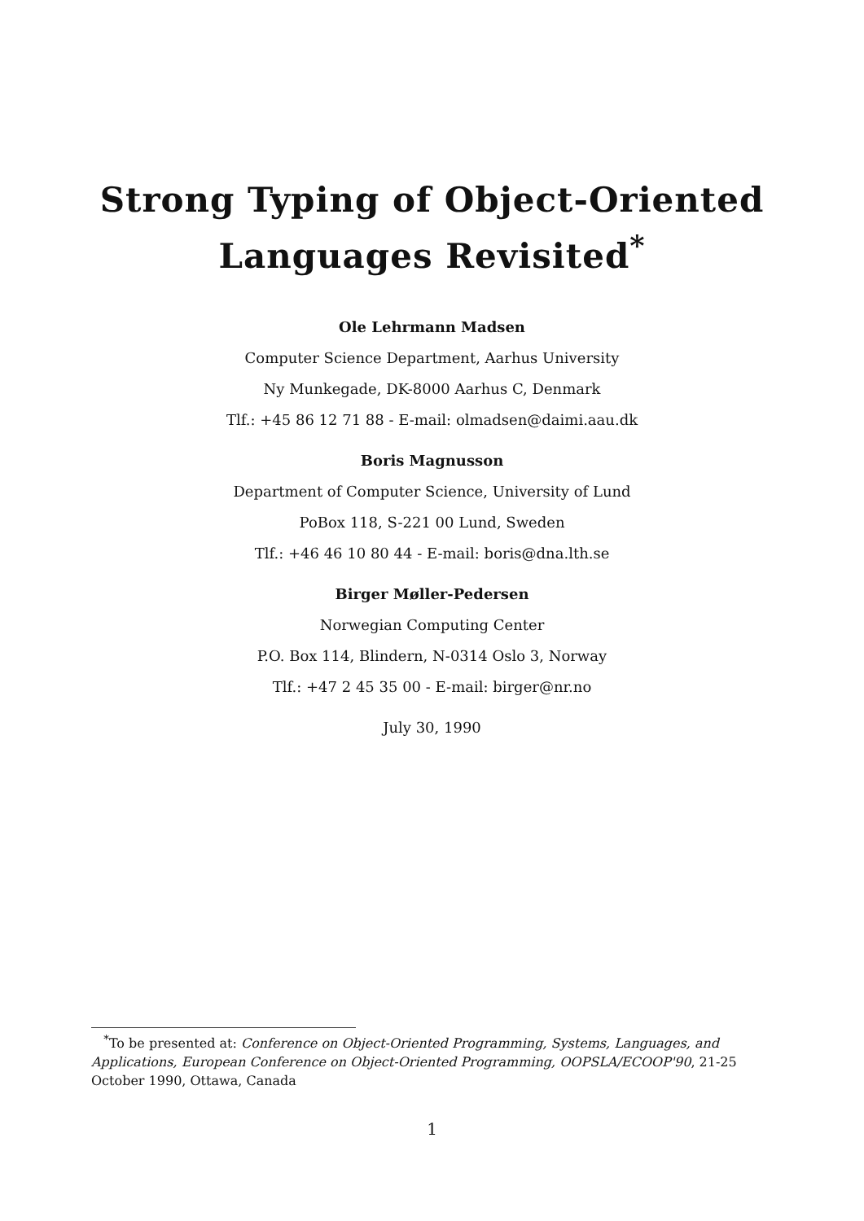Strong Typing of Object-Oriented
Languages Revisited<sup>*</sup>
Ole Lehrmann Madsen
Computer Science Department, Aarhus University
Ny Munkegade, DK-8000 Aarhus C, Denmark
Tlf.: +45 86 12 71 88 - E-mail: olmadsen@daimi.aau.dk
Boris Magnusson
Department of Computer Science, University of Lund
PoBox 118, S-221 00 Lund, Sweden
Tlf.: +46 46 10 80 44 - E-mail: boris@dna.lth.se
Birger Møller-Pedersen
Norwegian Computing Center
P.O. Box 114, Blindern, N-0314 Oslo 3, Norway
Tlf.: +47 2 45 35 00 - E-mail: birger@nr.no
July 30, 1990
<sup>*</sup> To be presented at: Conference on Object-Oriented Programming, Systems, Languages, and Applications, European Conference on Object-Oriented Programming, OOPSLA/ECOOP'90, 21-25 October 1990, Ottawa, Canada
1